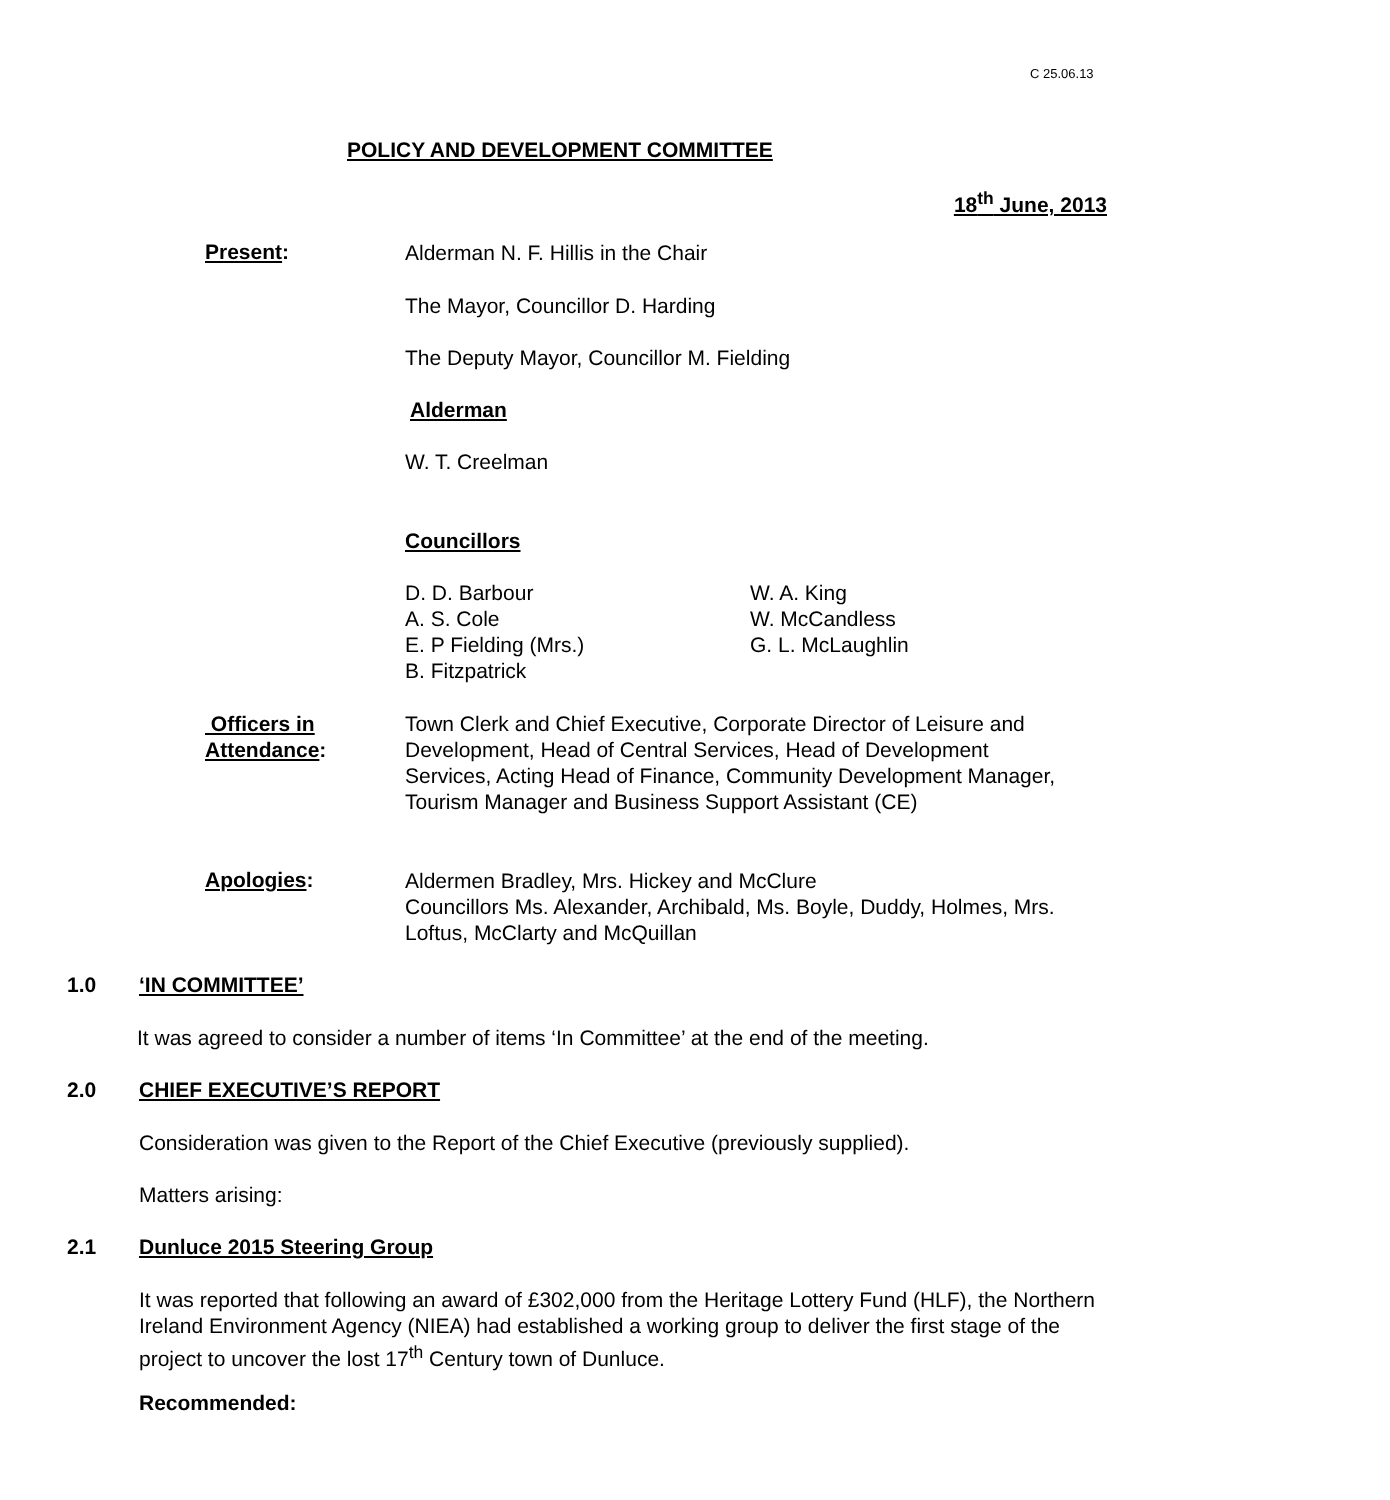C 25.06.13
POLICY AND DEVELOPMENT COMMITTEE
18<sup>th</sup> June, 2013
Present:
Alderman N. F. Hillis in the Chair
The Mayor, Councillor D. Harding
The Deputy Mayor, Councillor M. Fielding
Alderman
W. T. Creelman
Councillors
D. D. Barbour
A. S. Cole
E. P Fielding (Mrs.)
B. Fitzpatrick
W. A. King
W. McCandless
G. L. McLaughlin
Officers in
Attendance:
Town Clerk and Chief Executive, Corporate Director of Leisure and Development, Head of Central Services, Head of Development Services, Acting Head of Finance, Community Development Manager, Tourism Manager and Business Support Assistant (CE)
Apologies:
Aldermen Bradley, Mrs. Hickey and McClure
Councillors Ms. Alexander, Archibald, Ms. Boyle, Duddy, Holmes, Mrs. Loftus, McClarty and McQuillan
1.0 ‘IN COMMITTEE’
It was agreed to consider a number of items ‘In Committee’ at the end of the meeting.
2.0 CHIEF EXECUTIVE’S REPORT
Consideration was given to the Report of the Chief Executive (previously supplied).
Matters arising:
2.1 Dunluce 2015 Steering Group
It was reported that following an award of £302,000 from the Heritage Lottery Fund (HLF), the Northern Ireland Environment Agency (NIEA) had established a working group to deliver the first stage of the project to uncover the lost 17<sup>th</sup> Century town of Dunluce.
Recommended: